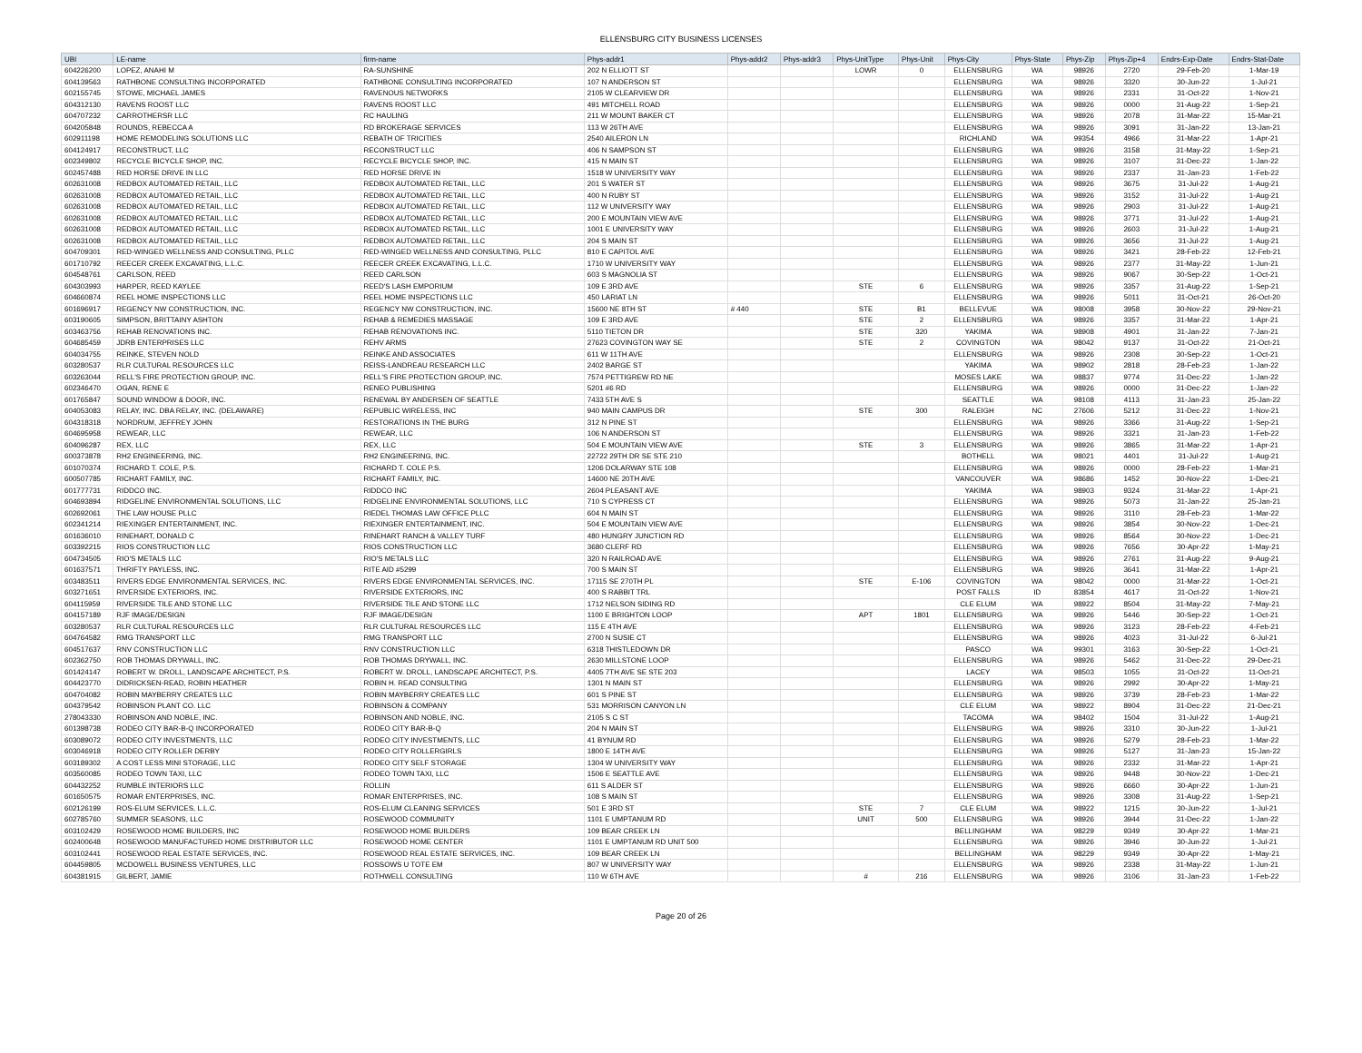ELLENSBURG CITY BUSINESS LICENSES
| UBI | LE-name | firm-name | Phys-addr1 | Phys-addr2 | Phys-addr3 | Phys-UnitType | Phys-Unit | Phys-City | Phys-State | Phys-Zip | Phys-Zip+4 | Endrs-Exp-Date | Endrs-Stat-Date |
| --- | --- | --- | --- | --- | --- | --- | --- | --- | --- | --- | --- | --- | --- |
| 604226200 | LOPEZ, ANAHI M | RA-SUNSHINE | 202 N ELLIOTT ST | | | LOWR | 0 | ELLENSBURG | WA | 98926 | 2720 | 29-Feb-20 | 1-Mar-19 |
| 604139563 | RATHBONE CONSULTING INCORPORATED | RATHBONE CONSULTING INCORPORATED | 107 N ANDERSON ST | | | | | ELLENSBURG | WA | 98926 | 3320 | 30-Jun-22 | 1-Jul-21 |
| 602155745 | STOWE, MICHAEL JAMES | RAVENOUS NETWORKS | 2105 W CLEARVIEW DR | | | | | ELLENSBURG | WA | 98926 | 2331 | 31-Oct-22 | 1-Nov-21 |
| 604312130 | RAVENS ROOST LLC | RAVENS ROOST LLC | 491 MITCHELL ROAD | | | | | ELLENSBURG | WA | 98926 | 0000 | 31-Aug-22 | 1-Sep-21 |
| 604707232 | CARROTHERSR LLC | RC HAULING | 211 W MOUNT BAKER CT | | | | | ELLENSBURG | WA | 98926 | 2078 | 31-Mar-22 | 15-Mar-21 |
| 604205848 | ROUNDS, REBECCA A | RD BROKERAGE SERVICES | 113 W 26TH AVE | | | | | ELLENSBURG | WA | 98926 | 3091 | 31-Jan-22 | 13-Jan-21 |
| 602911198 | HOME REMODELING SOLUTIONS LLC | REBATH OF TRICITIES | 2540 AILERON LN | | | | | RICHLAND | WA | 99354 | 4966 | 31-Mar-22 | 1-Apr-21 |
| 604124917 | RECONSTRUCT, LLC | RECONSTRUCT LLC | 406 N SAMPSON ST | | | | | ELLENSBURG | WA | 98926 | 3158 | 31-May-22 | 1-Sep-21 |
| 602349802 | RECYCLE BICYCLE SHOP, INC. | RECYCLE BICYCLE SHOP, INC. | 415 N MAIN ST | | | | | ELLENSBURG | WA | 98926 | 3107 | 31-Dec-22 | 1-Jan-22 |
| 602457488 | RED HORSE DRIVE IN LLC | RED HORSE DRIVE IN | 1518 W UNIVERSITY WAY | | | | | ELLENSBURG | WA | 98926 | 2337 | 31-Jan-23 | 1-Feb-22 |
| 602631008 | REDBOX AUTOMATED RETAIL, LLC | REDBOX AUTOMATED RETAIL, LLC | 201 S WATER ST | | | | | ELLENSBURG | WA | 98926 | 3675 | 31-Jul-22 | 1-Aug-21 |
| 602631008 | REDBOX AUTOMATED RETAIL, LLC | REDBOX AUTOMATED RETAIL, LLC | 400 N RUBY ST | | | | | ELLENSBURG | WA | 98926 | 3152 | 31-Jul-22 | 1-Aug-21 |
| 602631008 | REDBOX AUTOMATED RETAIL, LLC | REDBOX AUTOMATED RETAIL, LLC | 112 W UNIVERSITY WAY | | | | | ELLENSBURG | WA | 98926 | 2903 | 31-Jul-22 | 1-Aug-21 |
| 602631008 | REDBOX AUTOMATED RETAIL, LLC | REDBOX AUTOMATED RETAIL, LLC | 200 E MOUNTAIN VIEW AVE | | | | | ELLENSBURG | WA | 98926 | 3771 | 31-Jul-22 | 1-Aug-21 |
| 602631008 | REDBOX AUTOMATED RETAIL, LLC | REDBOX AUTOMATED RETAIL, LLC | 1001 E UNIVERSITY WAY | | | | | ELLENSBURG | WA | 98926 | 2603 | 31-Jul-22 | 1-Aug-21 |
| 602631008 | REDBOX AUTOMATED RETAIL, LLC | REDBOX AUTOMATED RETAIL, LLC | 204 S MAIN ST | | | | | ELLENSBURG | WA | 98926 | 3656 | 31-Jul-22 | 1-Aug-21 |
| 604709301 | RED-WINGED WELLNESS AND CONSULTING, PLLC | RED-WINGED WELLNESS AND CONSULTING, PLLC | 810 E CAPITOL AVE | | | | | ELLENSBURG | WA | 98926 | 3421 | 28-Feb-22 | 12-Feb-21 |
| 601710792 | REECER CREEK EXCAVATING, L.L.C. | REECER CREEK EXCAVATING, L.L.C. | 1710 W UNIVERSITY WAY | | | | | ELLENSBURG | WA | 98926 | 2377 | 31-May-22 | 1-Jun-21 |
| 604548761 | CARLSON, REED | REED CARLSON | 603 S MAGNOLIA ST | | | | | ELLENSBURG | WA | 98926 | 9067 | 30-Sep-22 | 1-Oct-21 |
| 604303993 | HARPER, REED KAYLEE | REED'S LASH EMPORIUM | 109 E 3RD AVE | | | STE | 6 | ELLENSBURG | WA | 98926 | 3357 | 31-Aug-22 | 1-Sep-21 |
| 604660874 | REEL HOME INSPECTIONS LLC | REEL HOME INSPECTIONS LLC | 450 LARIAT LN | | | | | ELLENSBURG | WA | 98926 | 5011 | 31-Oct-21 | 26-Oct-20 |
| 601696917 | REGENCY NW CONSTRUCTION, INC. | REGENCY NW CONSTRUCTION, INC. | 15600 NE 8TH ST | # 440 | | STE | B1 | BELLEVUE | WA | 98008 | 3958 | 30-Nov-22 | 29-Nov-21 |
| 603190605 | SIMPSON, BRITTAINY ASHTON | REHAB & REMEDIES MASSAGE | 109 E 3RD AVE | | | STE | 2 | ELLENSBURG | WA | 98926 | 3357 | 31-Mar-22 | 1-Apr-21 |
| 603463756 | REHAB RENOVATIONS INC. | REHAB RENOVATIONS INC. | 5110 TIETON DR | | | STE | 320 | YAKIMA | WA | 98908 | 4901 | 31-Jan-22 | 7-Jan-21 |
| 604685459 | JDRB ENTERPRISES LLC | REHV ARMS | 27623 COVINGTON WAY SE | | | STE | 2 | COVINGTON | WA | 98042 | 9137 | 31-Oct-22 | 21-Oct-21 |
| 604034755 | REINKE, STEVEN NOLD | REINKE AND ASSOCIATES | 611 W 11TH AVE | | | | | ELLENSBURG | WA | 98926 | 2308 | 30-Sep-22 | 1-Oct-21 |
| 603280537 | RLR CULTURAL RESOURCES LLC | REISS-LANDREAU RESEARCH LLC | 2402 BARGE ST | | | | | YAKIMA | WA | 98902 | 2818 | 28-Feb-23 | 1-Jan-22 |
| 603263044 | RELL'S FIRE PROTECTION GROUP, INC. | RELL'S FIRE PROTECTION GROUP, INC. | 7574 PETTIGREW RD NE | | | | | MOSES LAKE | WA | 98837 | 9774 | 31-Dec-22 | 1-Jan-22 |
| 602346470 | OGAN, RENE E | RENEO PUBLISHING | 5201 #6 RD | | | | | ELLENSBURG | WA | 98926 | 0000 | 31-Dec-22 | 1-Jan-22 |
| 601765847 | SOUND WINDOW & DOOR, INC. | RENEWAL BY ANDERSEN OF SEATTLE | 7433 5TH AVE S | | | | | SEATTLE | WA | 98108 | 4113 | 31-Jan-23 | 25-Jan-22 |
| 604053083 | RELAY, INC. DBA RELAY, INC. (DELAWARE) | REPUBLIC WIRELESS, INC | 940 MAIN CAMPUS DR | | | STE | 300 | RALEIGH | NC | 27606 | 5212 | 31-Dec-22 | 1-Nov-21 |
| 604318318 | NORDRUM, JEFFREY JOHN | RESTORATIONS IN THE BURG | 312 N PINE ST | | | | | ELLENSBURG | WA | 98926 | 3366 | 31-Aug-22 | 1-Sep-21 |
| 604695958 | REWEAR, LLC | REWEAR, LLC | 106 N ANDERSON ST | | | | | ELLENSBURG | WA | 98926 | 3321 | 31-Jan-23 | 1-Feb-22 |
| 604096287 | REX, LLC | REX, LLC | 504 E MOUNTAIN VIEW AVE | | | STE | 3 | ELLENSBURG | WA | 98926 | 3865 | 31-Mar-22 | 1-Apr-21 |
| 600373878 | RH2 ENGINEERING, INC. | RH2 ENGINEERING, INC. | 22722 29TH DR SE STE 210 | | | | | BOTHELL | WA | 98021 | 4401 | 31-Jul-22 | 1-Aug-21 |
| 601070374 | RICHARD T. COLE, P.S. | RICHARD T. COLE P.S. | 1206 DOLARWAY STE 108 | | | | | ELLENSBURG | WA | 98926 | 0000 | 28-Feb-22 | 1-Mar-21 |
| 600507785 | RICHART FAMILY, INC. | RICHART FAMILY, INC. | 14600 NE 20TH AVE | | | | | VANCOUVER | WA | 98686 | 1452 | 30-Nov-22 | 1-Dec-21 |
| 601777731 | RIDDCO INC. | RIDDCO INC | 2604 PLEASANT AVE | | | | | YAKIMA | WA | 98903 | 9324 | 31-Mar-22 | 1-Apr-21 |
| 604693894 | RIDGELINE ENVIRONMENTAL SOLUTIONS, LLC | RIDGELINE ENVIRONMENTAL SOLUTIONS, LLC | 710 S CYPRESS CT | | | | | ELLENSBURG | WA | 98926 | 5073 | 31-Jan-22 | 25-Jan-21 |
| 602692061 | THE LAW HOUSE PLLC | RIEDEL THOMAS LAW OFFICE PLLC | 604 N MAIN ST | | | | | ELLENSBURG | WA | 98926 | 3110 | 28-Feb-23 | 1-Mar-22 |
| 602341214 | RIEXINGER ENTERTAINMENT, INC. | RIEXINGER ENTERTAINMENT, INC. | 504 E MOUNTAIN VIEW AVE | | | | | ELLENSBURG | WA | 98926 | 3854 | 30-Nov-22 | 1-Dec-21 |
| 601636010 | RINEHART, DONALD C | RINEHART RANCH & VALLEY TURF | 480 HUNGRY JUNCTION RD | | | | | ELLENSBURG | WA | 98926 | 8564 | 30-Nov-22 | 1-Dec-21 |
| 603392215 | RIOS CONSTRUCTION LLC | RIOS CONSTRUCTION LLC | 3680 CLERF RD | | | | | ELLENSBURG | WA | 98926 | 7656 | 30-Apr-22 | 1-May-21 |
| 604734505 | RIO'S METALS LLC | RIO'S METALS LLC | 320 N RAILROAD AVE | | | | | ELLENSBURG | WA | 98926 | 2761 | 31-Aug-22 | 9-Aug-21 |
| 601637571 | THRIFTY PAYLESS, INC. | RITE AID #5299 | 700 S MAIN ST | | | | | ELLENSBURG | WA | 98926 | 3641 | 31-Mar-22 | 1-Apr-21 |
| 603483511 | RIVERS EDGE ENVIRONMENTAL SERVICES, INC. | RIVERS EDGE ENVIRONMENTAL SERVICES, INC. | 17115 SE 270TH PL | | | STE | E-106 | COVINGTON | WA | 98042 | 0000 | 31-Mar-22 | 1-Oct-21 |
| 603271651 | RIVERSIDE EXTERIORS, INC. | RIVERSIDE EXTERIORS, INC | 400 S RABBIT TRL | | | | | POST FALLS | ID | 83854 | 4617 | 31-Oct-22 | 1-Nov-21 |
| 604115959 | RIVERSIDE TILE AND STONE LLC | RIVERSIDE TILE AND STONE LLC | 1712 NELSON SIDING RD | | | | | CLE ELUM | WA | 98922 | 8504 | 31-May-22 | 7-May-21 |
| 604157189 | RJF IMAGE/DESIGN | RJF IMAGE/DESIGN | 1100 E BRIGHTON LOOP | | | APT | 1801 | ELLENSBURG | WA | 98926 | 5446 | 30-Sep-22 | 1-Oct-21 |
| 603280537 | RLR CULTURAL RESOURCES LLC | RLR CULTURAL RESOURCES LLC | 115 E 4TH AVE | | | | | ELLENSBURG | WA | 98926 | 3123 | 28-Feb-22 | 4-Feb-21 |
| 604764582 | RMG TRANSPORT LLC | RMG TRANSPORT LLC | 2700 N SUSIE CT | | | | | ELLENSBURG | WA | 98926 | 4023 | 31-Jul-22 | 6-Jul-21 |
| 604517637 | RNV CONSTRUCTION LLC | RNV CONSTRUCTION LLC | 6318 THISTLEDOWN DR | | | | | PASCO | WA | 99301 | 3163 | 30-Sep-22 | 1-Oct-21 |
| 602362750 | ROB THOMAS DRYWALL, INC. | ROB THOMAS DRYWALL, INC. | 2630 MILLSTONE LOOP | | | | | ELLENSBURG | WA | 98926 | 5462 | 31-Dec-22 | 29-Dec-21 |
| 601424147 | ROBERT W. DROLL, LANDSCAPE ARCHITECT, P.S. | ROBERT W. DROLL, LANDSCAPE ARCHITECT, P.S. | 4405 7TH AVE SE STE 203 | | | | | LACEY | WA | 98503 | 1055 | 31-Oct-22 | 11-Oct-21 |
| 604423770 | DIDRICKSEN-READ, ROBIN HEATHER | ROBIN H. READ CONSULTING | 1301 N MAIN ST | | | | | ELLENSBURG | WA | 98926 | 2992 | 30-Apr-22 | 1-May-21 |
| 604704082 | ROBIN MAYBERRY CREATES LLC | ROBIN MAYBERRY CREATES LLC | 601 S PINE ST | | | | | ELLENSBURG | WA | 98926 | 3739 | 28-Feb-23 | 1-Mar-22 |
| 604379542 | ROBINSON PLANT CO. LLC | ROBINSON & COMPANY | 531 MORRISON CANYON LN | | | | | CLE ELUM | WA | 98922 | 8904 | 31-Dec-22 | 21-Dec-21 |
| 278043330 | ROBINSON AND NOBLE, INC. | ROBINSON AND NOBLE, INC. | 2105 S C ST | | | | | TACOMA | WA | 98402 | 1504 | 31-Jul-22 | 1-Aug-21 |
| 601398738 | RODEO CITY BAR-B-Q INCORPORATED | RODEO CITY BAR-B-Q | 204 N MAIN ST | | | | | ELLENSBURG | WA | 98926 | 3310 | 30-Jun-22 | 1-Jul-21 |
| 603089072 | RODEO CITY INVESTMENTS, LLC | RODEO CITY INVESTMENTS, LLC | 41 BYNUM RD | | | | | ELLENSBURG | WA | 98926 | 5279 | 28-Feb-23 | 1-Mar-22 |
| 603046918 | RODEO CITY ROLLER DERBY | RODEO CITY ROLLERGIRLS | 1800 E 14TH AVE | | | | | ELLENSBURG | WA | 98926 | 5127 | 31-Jan-23 | 15-Jan-22 |
| 603189302 | A COST LESS MINI STORAGE, LLC | RODEO CITY SELF STORAGE | 1304 W UNIVERSITY WAY | | | | | ELLENSBURG | WA | 98926 | 2332 | 31-Mar-22 | 1-Apr-21 |
| 603560085 | RODEO TOWN TAXI, LLC | RODEO TOWN TAXI, LLC | 1506 E SEATTLE AVE | | | | | ELLENSBURG | WA | 98926 | 9448 | 30-Nov-22 | 1-Dec-21 |
| 604432252 | RUMBLE INTERIORS LLC | ROLLIN | 611 S ALDER ST | | | | | ELLENSBURG | WA | 98926 | 6660 | 30-Apr-22 | 1-Jun-21 |
| 601650575 | ROMAR ENTERPRISES, INC. | ROMAR ENTERPRISES, INC. | 108 S MAIN ST | | | | | ELLENSBURG | WA | 98926 | 3308 | 31-Aug-22 | 1-Sep-21 |
| 602126199 | ROS-ELUM SERVICES, L.L.C. | ROS-ELUM CLEANING SERVICES | 501 E 3RD ST | | | STE | 7 | CLE ELUM | WA | 98922 | 1215 | 30-Jun-22 | 1-Jul-21 |
| 602785760 | SUMMER SEASONS, LLC | ROSEWOOD COMMUNITY | 1101 E UMPTANUM RD | | | UNIT | 500 | ELLENSBURG | WA | 98926 | 3944 | 31-Dec-22 | 1-Jan-22 |
| 603102429 | ROSEWOOD HOME BUILDERS, INC | ROSEWOOD HOME BUILDERS | 109 BEAR CREEK LN | | | | | BELLINGHAM | WA | 98229 | 9349 | 30-Apr-22 | 1-Mar-21 |
| 602400648 | ROSEWOOD MANUFACTURED HOME DISTRIBUTOR LLC | ROSEWOOD HOME CENTER | 1101 E UMPTANUM RD UNIT 500 | | | | | ELLENSBURG | WA | 98926 | 3946 | 30-Jun-22 | 1-Jul-21 |
| 603102441 | ROSEWOOD REAL ESTATE SERVICES, INC. | ROSEWOOD REAL ESTATE SERVICES, INC. | 109 BEAR CREEK LN | | | | | BELLINGHAM | WA | 98229 | 9349 | 30-Apr-22 | 1-May-21 |
| 604459805 | MCDOWELL BUSINESS VENTURES, LLC | ROSSOWS U TOTE EM | 807 W UNIVERSITY WAY | | | | | ELLENSBURG | WA | 98926 | 2338 | 31-May-22 | 1-Jun-21 |
| 604381915 | GILBERT, JAMIE | ROTHWELL CONSULTING | 110 W 6TH AVE | | | # | 216 | ELLENSBURG | WA | 98926 | 3106 | 31-Jan-23 | 1-Feb-22 |
Page 20 of 26